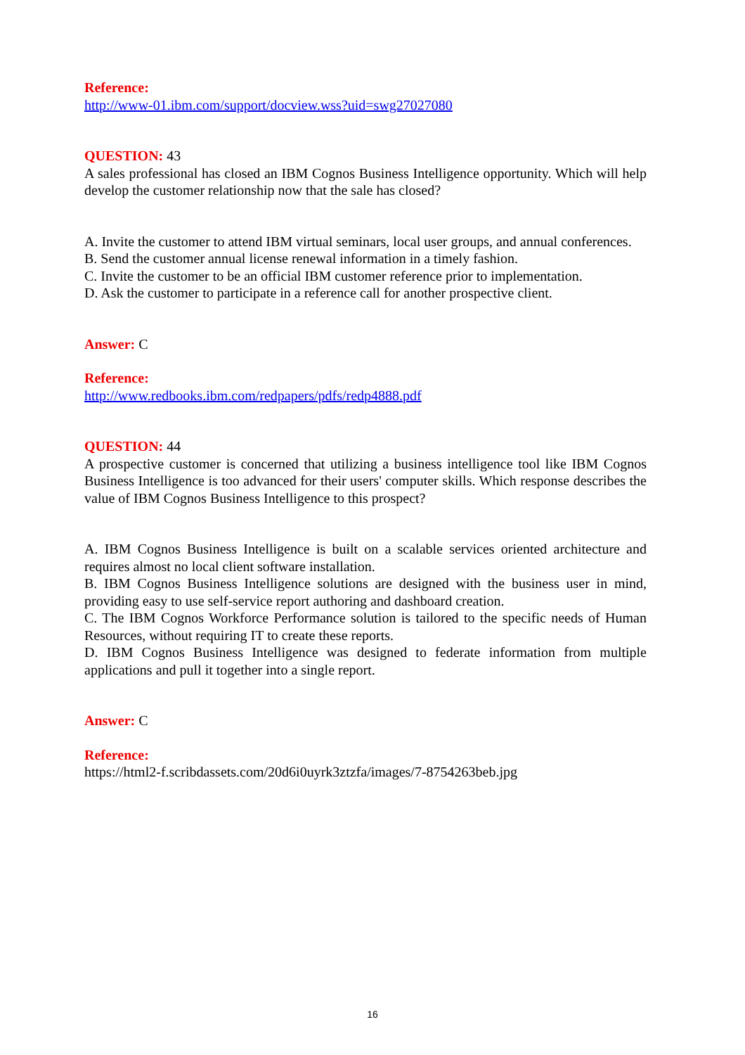Reference:
http://www-01.ibm.com/support/docview.wss?uid=swg27027080
QUESTION: 43
A sales professional has closed an IBM Cognos Business Intelligence opportunity. Which will help develop the customer relationship now that the sale has closed?
A. Invite the customer to attend IBM virtual seminars, local user groups, and annual conferences.
B. Send the customer annual license renewal information in a timely fashion.
C. Invite the customer to be an official IBM customer reference prior to implementation.
D. Ask the customer to participate in a reference call for another prospective client.
Answer: C
Reference:
http://www.redbooks.ibm.com/redpapers/pdfs/redp4888.pdf
QUESTION: 44
A prospective customer is concerned that utilizing a business intelligence tool like IBM Cognos Business Intelligence is too advanced for their users' computer skills. Which response describes the value of IBM Cognos Business Intelligence to this prospect?
A. IBM Cognos Business Intelligence is built on a scalable services oriented architecture and requires almost no local client software installation.
B. IBM Cognos Business Intelligence solutions are designed with the business user in mind, providing easy to use self-service report authoring and dashboard creation.
C. The IBM Cognos Workforce Performance solution is tailored to the specific needs of Human Resources, without requiring IT to create these reports.
D. IBM Cognos Business Intelligence was designed to federate information from multiple applications and pull it together into a single report.
Answer: C
Reference:
https://html2-f.scribdassets.com/20d6i0uyrk3ztzfa/images/7-8754263beb.jpg
16